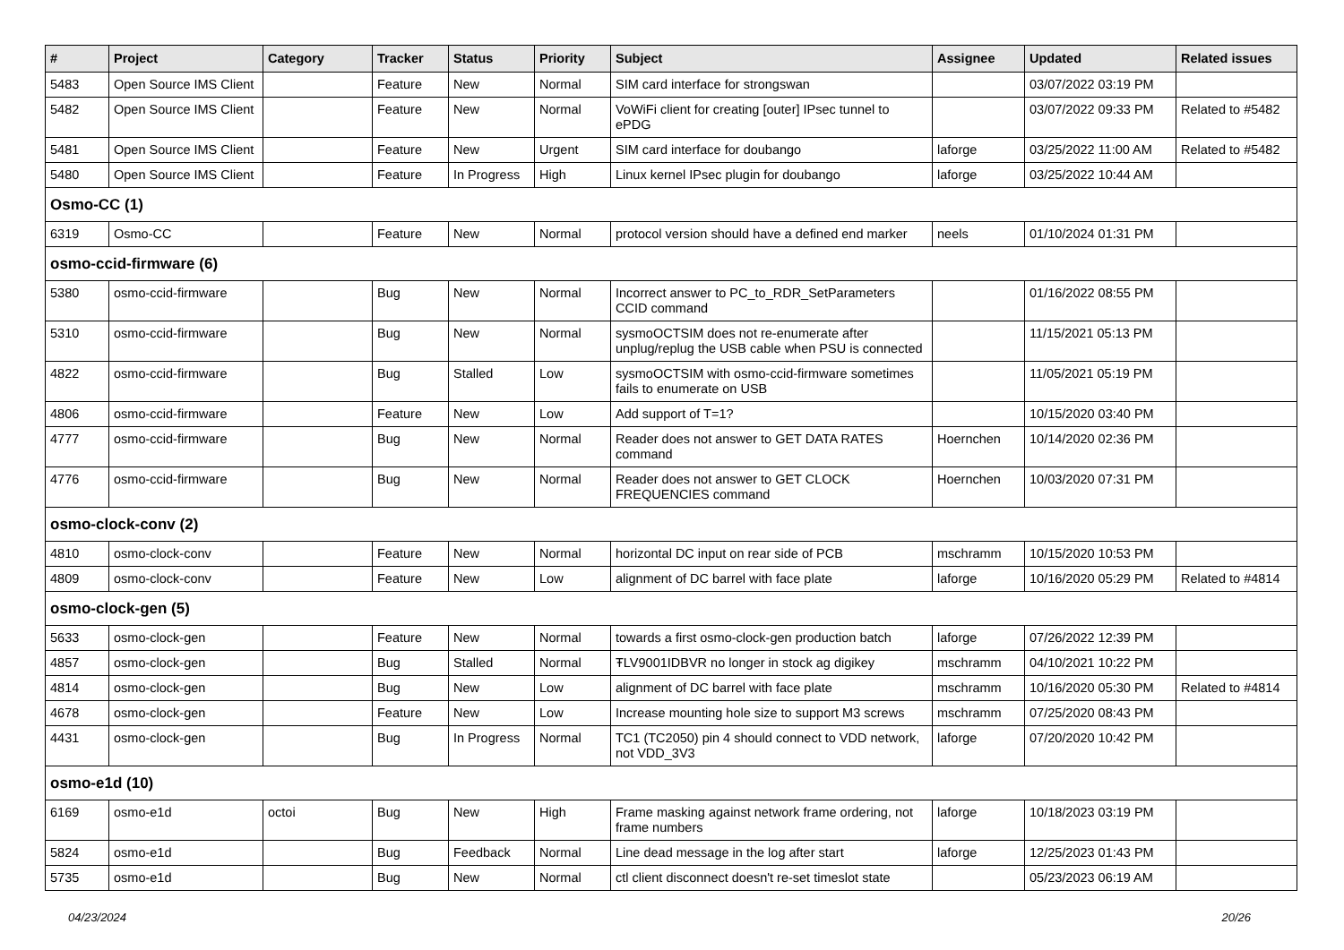| # | Project | Category | Tracker | Status | Priority | Subject | Assignee | Updated | Related issues |
| --- | --- | --- | --- | --- | --- | --- | --- | --- | --- |
| 5483 | Open Source IMS Client | | Feature | New | Normal | SIM card interface for strongswan | | 03/07/2022 03:19 PM | |
| 5482 | Open Source IMS Client | | Feature | New | Normal | VoWiFi client for creating [outer] IPsec tunnel to ePDG | | 03/07/2022 09:33 PM | Related to #5482 |
| 5481 | Open Source IMS Client | | Feature | New | Urgent | SIM card interface for doubango | laforge | 03/25/2022 11:00 AM | Related to #5482 |
| 5480 | Open Source IMS Client | | Feature | In Progress | High | Linux kernel IPsec plugin for doubango | laforge | 03/25/2022 10:44 AM | |
| Osmo-CC (1) | | | | | | | | | |
| 6319 | Osmo-CC | | Feature | New | Normal | protocol version should have a defined end marker | neels | 01/10/2024 01:31 PM | |
| osmo-ccid-firmware (6) | | | | | | | | | |
| 5380 | osmo-ccid-firmware | | Bug | New | Normal | Incorrect answer to PC_to_RDR_SetParameters CCID command | | 01/16/2022 08:55 PM | |
| 5310 | osmo-ccid-firmware | | Bug | New | Normal | sysmoOCTSIM does not re-enumerate after unplug/replug the USB cable when PSU is connected | | 11/15/2021 05:13 PM | |
| 4822 | osmo-ccid-firmware | | Bug | Stalled | Low | sysmoOCTSIM with osmo-ccid-firmware sometimes fails to enumerate on USB | | 11/05/2021 05:19 PM | |
| 4806 | osmo-ccid-firmware | | Feature | New | Low | Add support of T=1? | | 10/15/2020 03:40 PM | |
| 4777 | osmo-ccid-firmware | | Bug | New | Normal | Reader does not answer to GET DATA RATES command | Hoernchen | 10/14/2020 02:36 PM | |
| 4776 | osmo-ccid-firmware | | Bug | New | Normal | Reader does not answer to GET CLOCK FREQUENCIES command | Hoernchen | 10/03/2020 07:31 PM | |
| osmo-clock-conv (2) | | | | | | | | | |
| 4810 | osmo-clock-conv | | Feature | New | Normal | horizontal DC input on rear side of PCB | mschramm | 10/15/2020 10:53 PM | |
| 4809 | osmo-clock-conv | | Feature | New | Low | alignment of DC barrel with face plate | laforge | 10/16/2020 05:29 PM | Related to #4814 |
| osmo-clock-gen (5) | | | | | | | | | |
| 5633 | osmo-clock-gen | | Feature | New | Normal | towards a first osmo-clock-gen production batch | laforge | 07/26/2022 12:39 PM | |
| 4857 | osmo-clock-gen | | Bug | Stalled | Normal | ŦLV9001IDBVR no longer in stock ag digikey | mschramm | 04/10/2021 10:22 PM | |
| 4814 | osmo-clock-gen | | Bug | New | Low | alignment of DC barrel with face plate | mschramm | 10/16/2020 05:30 PM | Related to #4814 |
| 4678 | osmo-clock-gen | | Feature | New | Low | Increase mounting hole size to support M3 screws | mschramm | 07/25/2020 08:43 PM | |
| 4431 | osmo-clock-gen | | Bug | In Progress | Normal | TC1 (TC2050) pin 4 should connect to VDD network, not VDD_3V3 | laforge | 07/20/2020 10:42 PM | |
| osmo-e1d (10) | | | | | | | | | |
| 6169 | osmo-e1d | octoi | Bug | New | High | Frame masking against network frame ordering, not frame numbers | laforge | 10/18/2023 03:19 PM | |
| 5824 | osmo-e1d | | Bug | Feedback | Normal | Line dead message in the log after start | laforge | 12/25/2023 01:43 PM | |
| 5735 | osmo-e1d | | Bug | New | Normal | ctl client disconnect doesn't re-set timeslot state | | 05/23/2023 06:19 AM | |
04/23/2024 20/26